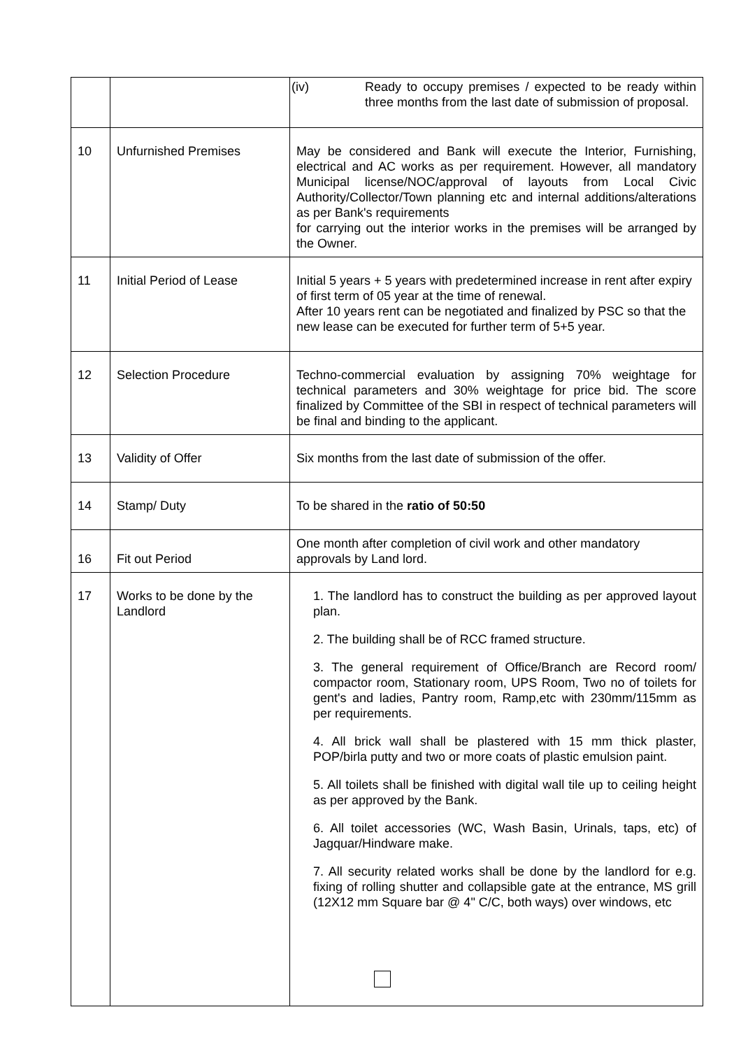| | | (iv) Ready to occupy premises / expected to be ready within three months from the last date of submission of proposal. |
| 10 | Unfurnished Premises | May be considered and Bank will execute the Interior, Furnishing, electrical and AC works as per requirement. However, all mandatory Municipal license/NOC/approval of layouts from Local Civic Authority/Collector/Town planning etc and internal additions/alterations as per Bank's requirements for carrying out the interior works in the premises will be arranged by the Owner. |
| 11 | Initial Period of Lease | Initial 5 years + 5 years with predetermined increase in rent after expiry of first term of 05 year at the time of renewal. After 10 years rent can be negotiated and finalized by PSC so that the new lease can be executed for further term of 5+5 year. |
| 12 | Selection Procedure | Techno-commercial evaluation by assigning 70% weightage for technical parameters and 30% weightage for price bid. The score finalized by Committee of the SBI in respect of technical parameters will be final and binding to the applicant. |
| 13 | Validity of Offer | Six months from the last date of submission of the offer. |
| 14 | Stamp/ Duty | To be shared in the ratio of 50:50 |
| 16 | Fit out Period | One month after completion of civil work and other mandatory approvals by Land lord. |
| 17 | Works to be done by the Landlord | 1. The landlord has to construct the building as per approved layout plan. 2. The building shall be of RCC framed structure. 3. The general requirement of Office/Branch are Record room/ compactor room, Stationary room, UPS Room, Two no of toilets for gent's and ladies, Pantry room, Ramp,etc with 230mm/115mm as per requirements. 4. All brick wall shall be plastered with 15 mm thick plaster, POP/birla putty and two or more coats of plastic emulsion paint. 5. All toilets shall be finished with digital wall tile up to ceiling height as per approved by the Bank. 6. All toilet accessories (WC, Wash Basin, Urinals, taps, etc) of Jagquar/Hindware make. 7. All security related works shall be done by the landlord for e.g. fixing of rolling shutter and collapsible gate at the entrance, MS grill (12X12 mm Square bar @ 4" C/C, both ways) over windows, etc |